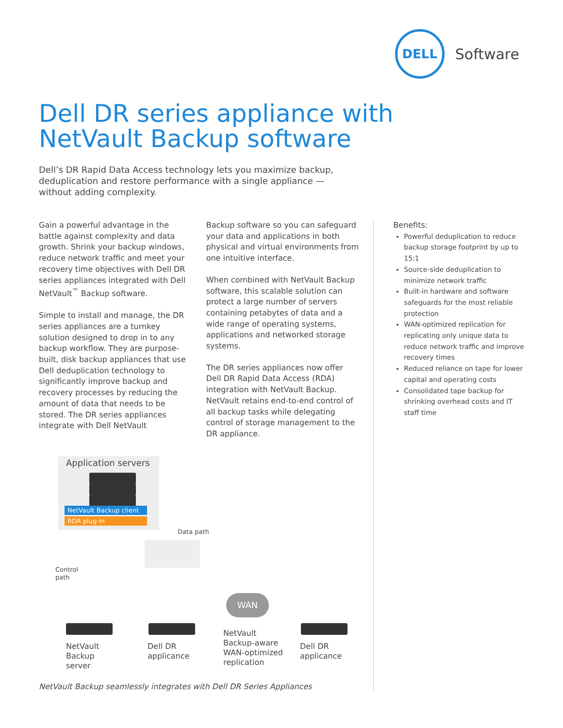DELL
Software
Dell DR series appliance with
NetVault Backup software
Dell’s DR Rapid Data Access technology lets you maximize backup, deduplication and restore performance with a single appliance — without adding complexity.
Gain a powerful advantage in the battle against complexity and data growth. Shrink your backup windows, reduce network traffic and meet your recovery time objectives with Dell DR series appliances integrated with Dell NetVault<sup>™</sup> Backup software.
Simple to install and manage, the DR series appliances are a turnkey solution designed to drop in to any backup workflow. They are purpose-built, disk backup appliances that use Dell deduplication technology to significantly improve backup and recovery processes by reducing the amount of data that needs to be stored. The DR series appliances integrate with Dell NetVault
Backup software so you can safeguard your data and applications in both physical and virtual environments from one intuitive interface.
When combined with NetVault Backup software, this scalable solution can protect a large number of servers containing petabytes of data and a wide range of operating systems, applications and networked storage systems.
The DR series appliances now offer Dell DR Rapid Data Access (RDA) integration with NetVault Backup. NetVault retains end-to-end control of all backup tasks while delegating control of storage management to the DR appliance.
Benefits:
Powerful deduplication to reduce backup storage footprint by up to 15:1
Source-side deduplication to minimize network traffic
Built-in hardware and software safeguards for the most reliable protection
WAN-optimized replication for replicating only unique data to reduce network traffic and improve recovery times
Reduced reliance on tape for lower capital and operating costs
Consolidated tape backup for shrinking overhead costs and IT staff time
Application servers
NetVault Backup client
RDA plug-in
Data path
Control
path
WAN
NetVault
Backup
server
Dell DR
applicance
NetVault
Backup-aware
WAN-optimized
replication
Dell DR
applicance
NetVault Backup seamlessly integrates with Dell DR Series Appliances